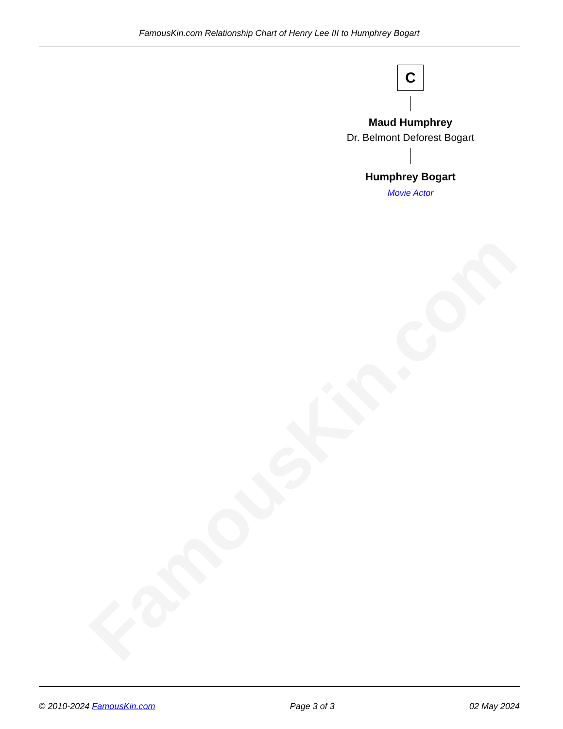FamousKin.com Relationship Chart of Henry Lee III to Humphrey Bogart
FamousKin.com
C
Maud Humphrey
Dr. Belmont Deforest Bogart
Humphrey Bogart
Movie Actor
© 2010-2024 FamousKin.com Page 3 of 3 02 May 2024